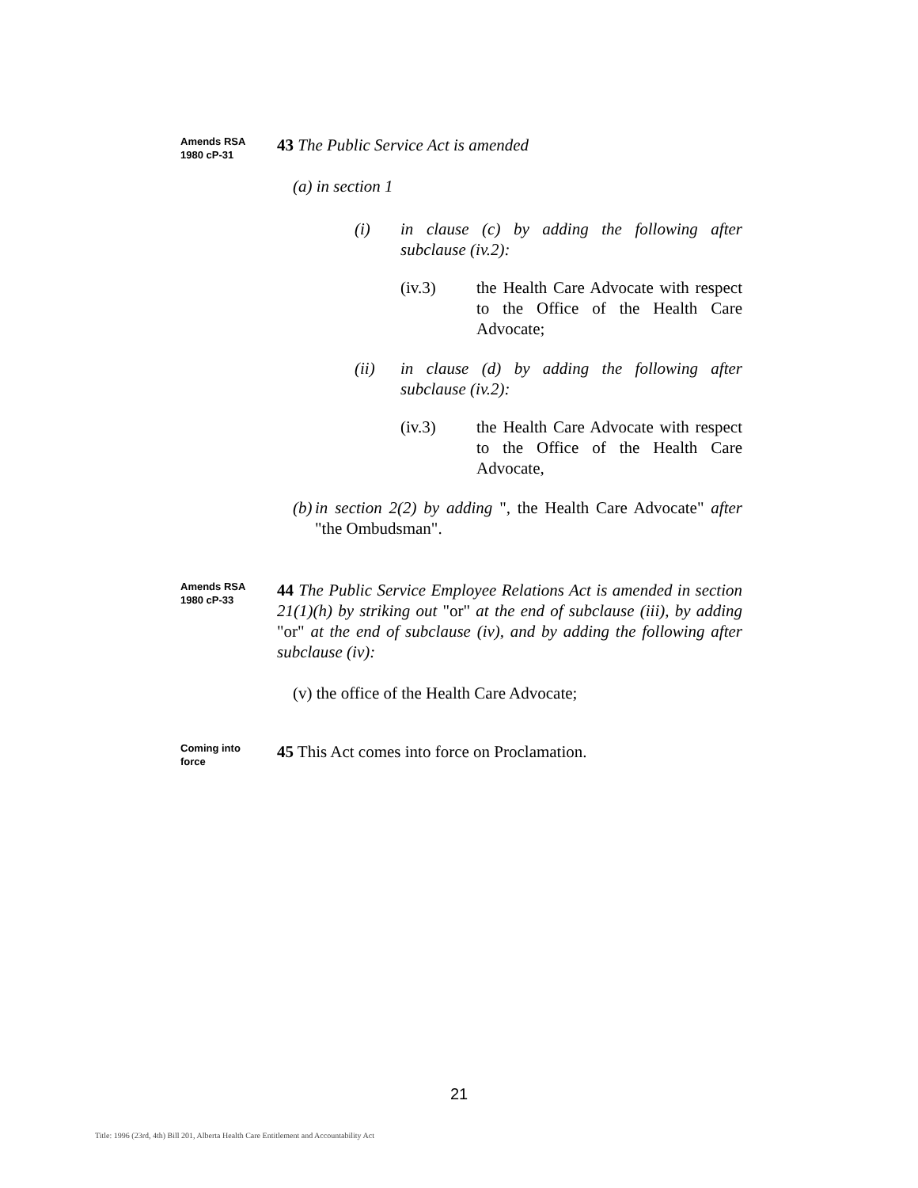Amends RSA
1980 cP-31
43 The Public Service Act is amended
(a) in section 1
(i) in clause (c) by adding the following after subclause (iv.2):
(iv.3) the Health Care Advocate with respect to the Office of the Health Care Advocate;
(ii) in clause (d) by adding the following after subclause (iv.2):
(iv.3) the Health Care Advocate with respect to the Office of the Health Care Advocate,
(b)
in section 2(2) by adding ", the Health Care Advocate" after "the Ombudsman".
Amends RSA
1980 cP-33
44 The Public Service Employee Relations Act is amended in section 21(1)(h) by striking out "or" at the end of subclause (iii), by adding "or" at the end of subclause (iv), and by adding the following after subclause (iv):
(v) the office of the Health Care Advocate;
Coming into
force
45 This Act comes into force on Proclamation.
21
Title: 1996 (23rd, 4th) Bill 201, Alberta Health Care Entitlement and Accountability Act